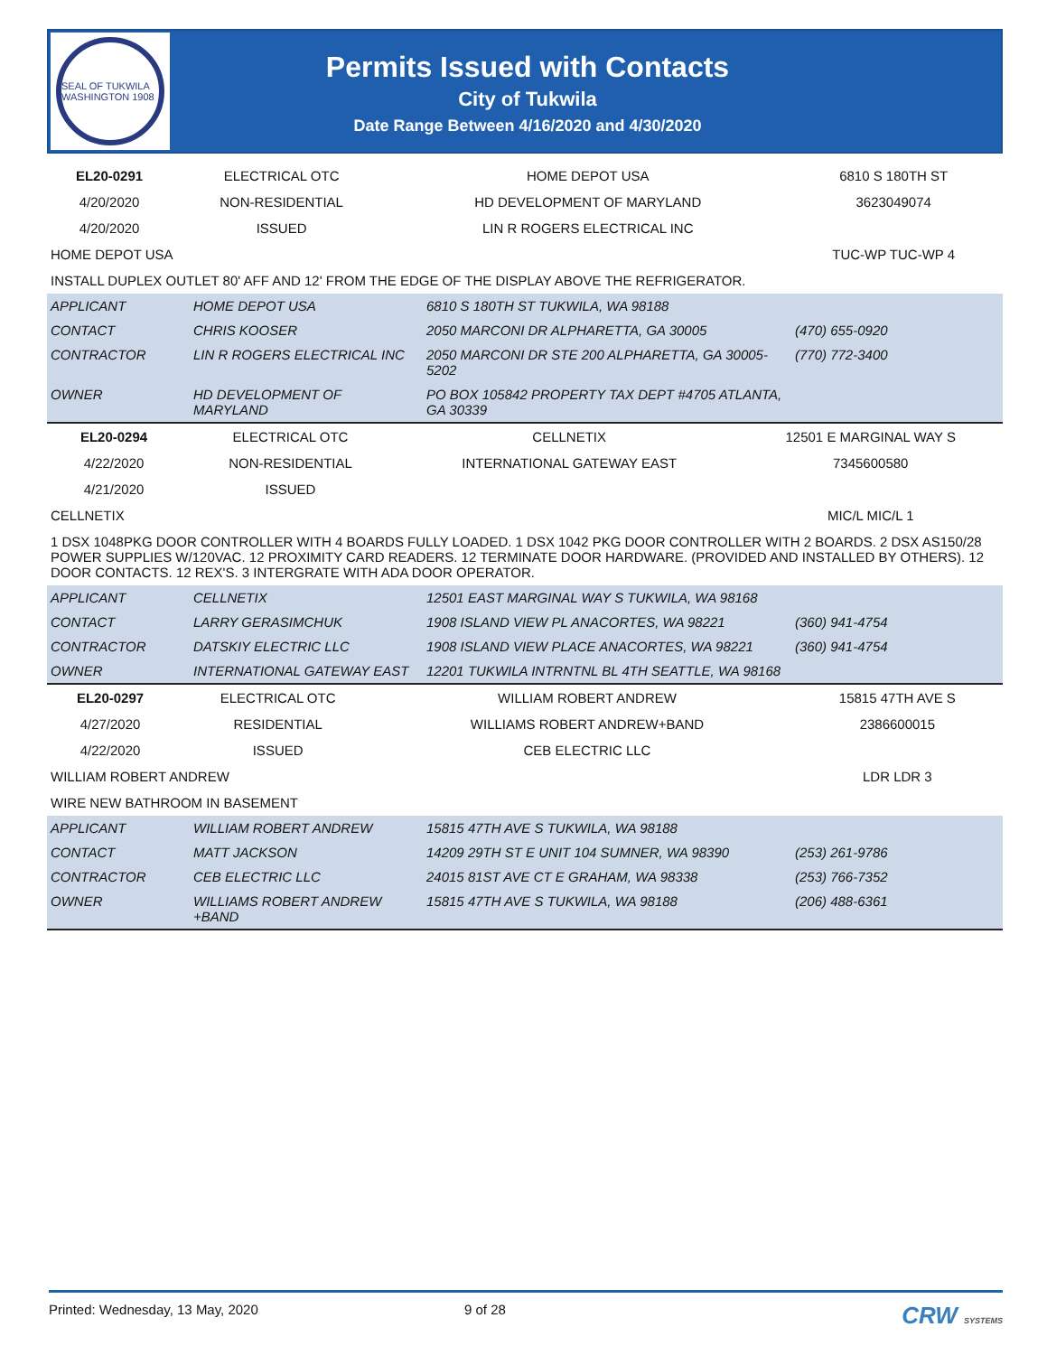SEAL OF TUKWILA WASHINGTON 1908
Permits Issued with Contacts
City of Tukwila
Date Range Between 4/16/2020 and 4/30/2020
| EL20-0291 | ELECTRICAL OTC | HOME DEPOT USA | 6810 S 180TH ST |
| 4/20/2020 | NON-RESIDENTIAL | HD DEVELOPMENT OF MARYLAND | 3623049074 |
| 4/20/2020 | ISSUED | LIN R ROGERS ELECTRICAL INC | |
| HOME DEPOT USA | | | TUC-WP TUC-WP 4 |
| INSTALL DUPLEX OUTLET 80' AFF AND 12' FROM THE EDGE OF THE DISPLAY ABOVE THE REFRIGERATOR. | | | |
| APPLICANT | HOME DEPOT USA | 6810 S 180TH ST TUKWILA, WA 98188 | |
| CONTACT | CHRIS KOOSER | 2050 MARCONI DR ALPHARETTA, GA 30005 | (470) 655-0920 |
| CONTRACTOR | LIN R ROGERS ELECTRICAL INC | 2050 MARCONI DR STE 200 ALPHARETTA, GA 30005-5202 | (770) 772-3400 |
| OWNER | HD DEVELOPMENT OF MARYLAND | PO BOX 105842 PROPERTY TAX DEPT #4705 ATLANTA, GA 30339 | |
| EL20-0294 | ELECTRICAL OTC | CELLNETIX | 12501 E MARGINAL WAY S |
| 4/22/2020 | NON-RESIDENTIAL | INTERNATIONAL GATEWAY EAST | 7345600580 |
| 4/21/2020 | ISSUED | | |
| CELLNETIX | | | MIC/L MIC/L 1 |
| 1 DSX 1048PKG DOOR CONTROLLER WITH 4 BOARDS FULLY LOADED. 1 DSX 1042 PKG DOOR CONTROLLER WITH 2 BOARDS. 2 DSX AS150/28 POWER SUPPLIES W/120VAC. 12 PROXIMITY CARD READERS. 12 TERMINATE DOOR HARDWARE. (PROVIDED AND INSTALLED BY OTHERS). 12 DOOR CONTACTS. 12 REX'S. 3 INTERGRATE WITH ADA DOOR OPERATOR. | | | |
| APPLICANT | CELLNETIX | 12501 EAST MARGINAL WAY S TUKWILA, WA 98168 | |
| CONTACT | LARRY GERASIMCHUK | 1908 ISLAND VIEW PL ANACORTES, WA 98221 | (360) 941-4754 |
| CONTRACTOR | DATSKIY ELECTRIC LLC | 1908 ISLAND VIEW PLACE ANACORTES, WA 98221 | (360) 941-4754 |
| OWNER | INTERNATIONAL GATEWAY EAST | 12201 TUKWILA INTRNTNL BL 4TH SEATTLE, WA 98168 | |
| EL20-0297 | ELECTRICAL OTC | WILLIAM ROBERT ANDREW | 15815 47TH AVE S |
| 4/27/2020 | RESIDENTIAL | WILLIAMS ROBERT ANDREW+BAND | 2386600015 |
| 4/22/2020 | ISSUED | CEB ELECTRIC LLC | |
| WILLIAM ROBERT ANDREW | | | LDR LDR 3 |
| WIRE NEW BATHROOM IN BASEMENT | | | |
| APPLICANT | WILLIAM ROBERT ANDREW | 15815 47TH AVE S TUKWILA, WA 98188 | |
| CONTACT | MATT JACKSON | 14209 29TH ST E UNIT 104 SUMNER, WA 98390 | (253) 261-9786 |
| CONTRACTOR | CEB ELECTRIC LLC | 24015 81ST AVE CT E GRAHAM, WA 98338 | (253) 766-7352 |
| OWNER | WILLIAMS ROBERT ANDREW +BAND | 15815 47TH AVE S TUKWILA, WA 98188 | (206) 488-6361 |
Printed: Wednesday, 13 May, 2020 9 of 28 CRW SYSTEMS